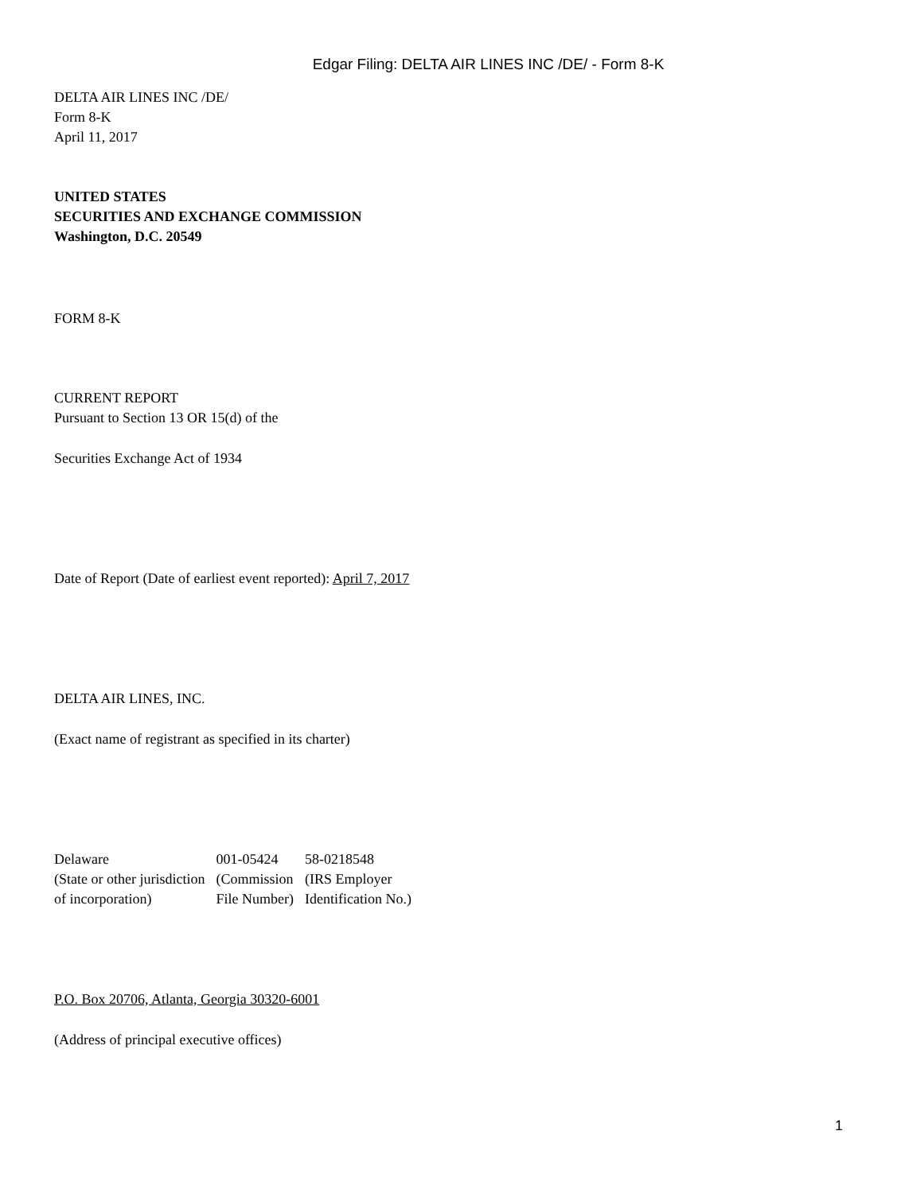Edgar Filing: DELTA AIR LINES INC /DE/ - Form 8-K
DELTA AIR LINES INC /DE/
Form 8-K
April 11, 2017
UNITED STATES
SECURITIES AND EXCHANGE COMMISSION
Washington, D.C. 20549
FORM 8-K
CURRENT REPORT
Pursuant to Section 13 OR 15(d) of the
Securities Exchange Act of 1934
Date of Report (Date of earliest event reported): April 7, 2017
DELTA AIR LINES, INC.
(Exact name of registrant as specified in its charter)
| Delaware | 001-05424 | 58-0218548 |
| (State or other jurisdiction of incorporation) | (Commission File Number) | (IRS Employer Identification No.) |
P.O. Box 20706, Atlanta, Georgia 30320-6001
(Address of principal executive offices)
1